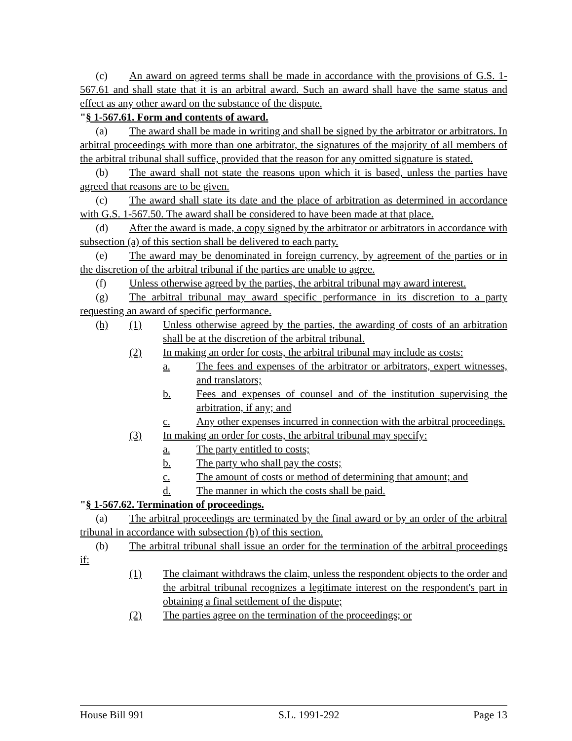(c) An award on agreed terms shall be made in accordance with the provisions of G.S. 1-567.61 and shall state that it is an arbitral award. Such an award shall have the same status and effect as any other award on the substance of the dispute.
"§ 1-567.61. Form and contents of award.
(a) The award shall be made in writing and shall be signed by the arbitrator or arbitrators. In arbitral proceedings with more than one arbitrator, the signatures of the majority of all members of the arbitral tribunal shall suffice, provided that the reason for any omitted signature is stated.
(b) The award shall not state the reasons upon which it is based, unless the parties have agreed that reasons are to be given.
(c) The award shall state its date and the place of arbitration as determined in accordance with G.S. 1-567.50. The award shall be considered to have been made at that place.
(d) After the award is made, a copy signed by the arbitrator or arbitrators in accordance with subsection (a) of this section shall be delivered to each party.
(e) The award may be denominated in foreign currency, by agreement of the parties or in the discretion of the arbitral tribunal if the parties are unable to agree.
(f) Unless otherwise agreed by the parties, the arbitral tribunal may award interest.
(g) The arbitral tribunal may award specific performance in its discretion to a party requesting an award of specific performance.
(h) (1) Unless otherwise agreed by the parties, the awarding of costs of an arbitration shall be at the discretion of the arbitral tribunal.
(2) In making an order for costs, the arbitral tribunal may include as costs:
a. The fees and expenses of the arbitrator or arbitrators, expert witnesses, and translators;
b. Fees and expenses of counsel and of the institution supervising the arbitration, if any; and
c. Any other expenses incurred in connection with the arbitral proceedings.
(3) In making an order for costs, the arbitral tribunal may specify:
a. The party entitled to costs;
b. The party who shall pay the costs;
c. The amount of costs or method of determining that amount; and
d. The manner in which the costs shall be paid.
"§ 1-567.62. Termination of proceedings.
(a) The arbitral proceedings are terminated by the final award or by an order of the arbitral tribunal in accordance with subsection (b) of this section.
(b) The arbitral tribunal shall issue an order for the termination of the arbitral proceedings if:
(1) The claimant withdraws the claim, unless the respondent objects to the order and the arbitral tribunal recognizes a legitimate interest on the respondent's part in obtaining a final settlement of the dispute;
(2) The parties agree on the termination of the proceedings; or
House Bill 991 S.L. 1991-292 Page 13